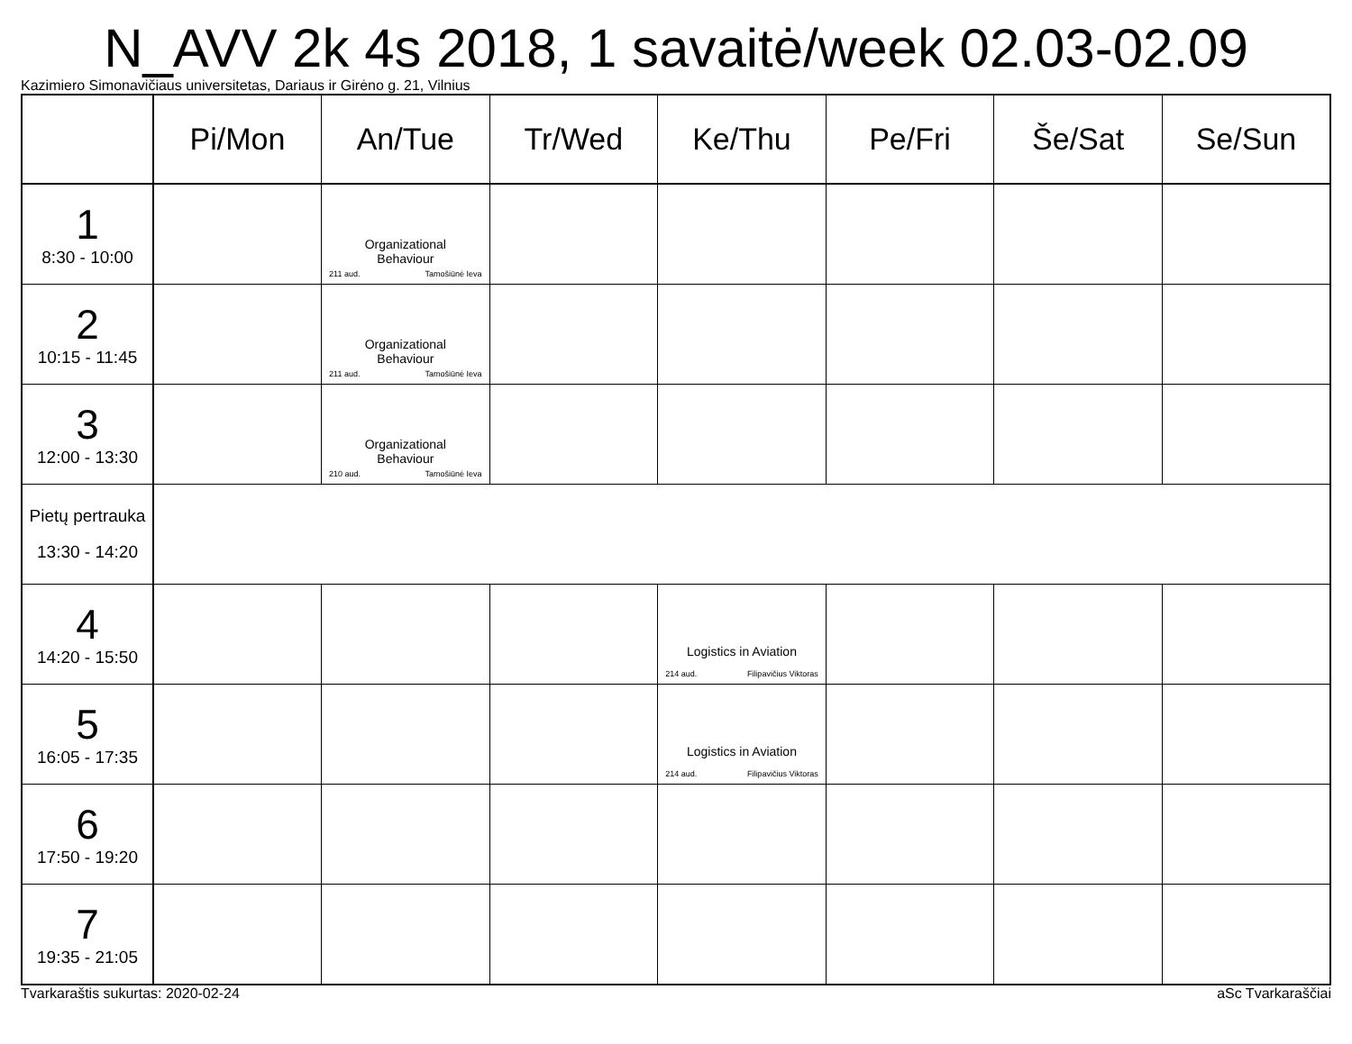N_AVV 2k 4s 2018, 1 savaitė/week 02.03-02.09
Kazimiero Simonavičiaus universitetas, Dariaus ir Girėno g. 21, Vilnius
| | Pi/Mon | An/Tue | Tr/Wed | Ke/Thu | Pe/Fri | Še/Sat | Se/Sun |
| --- | --- | --- | --- | --- | --- | --- | --- |
| 1 8:30 - 10:00 | | Organizational Behaviour 211 aud. Tamošiūnė Ieva | | | | | |
| 2 10:15 - 11:45 | | Organizational Behaviour 211 aud. Tamošiūnė Ieva | | | | | |
| 3 12:00 - 13:30 | | Organizational Behaviour 210 aud. Tamošiūnė Ieva | | | | | |
| Pietų pertrauka 13:30 - 14:20 | | | | | | | |
| 4 14:20 - 15:50 | | | | Logistics in Aviation 214 aud. Filipavičius Viktoras | | | |
| 5 16:05 - 17:35 | | | | Logistics in Aviation 214 aud. Filipavičius Viktoras | | | |
| 6 17:50 - 19:20 | | | | | | | |
| 7 19:35 - 21:05 | | | | | | | |
Tvarkaraštis sukurtas: 2020-02-24 aSc Tvarkaraščiai